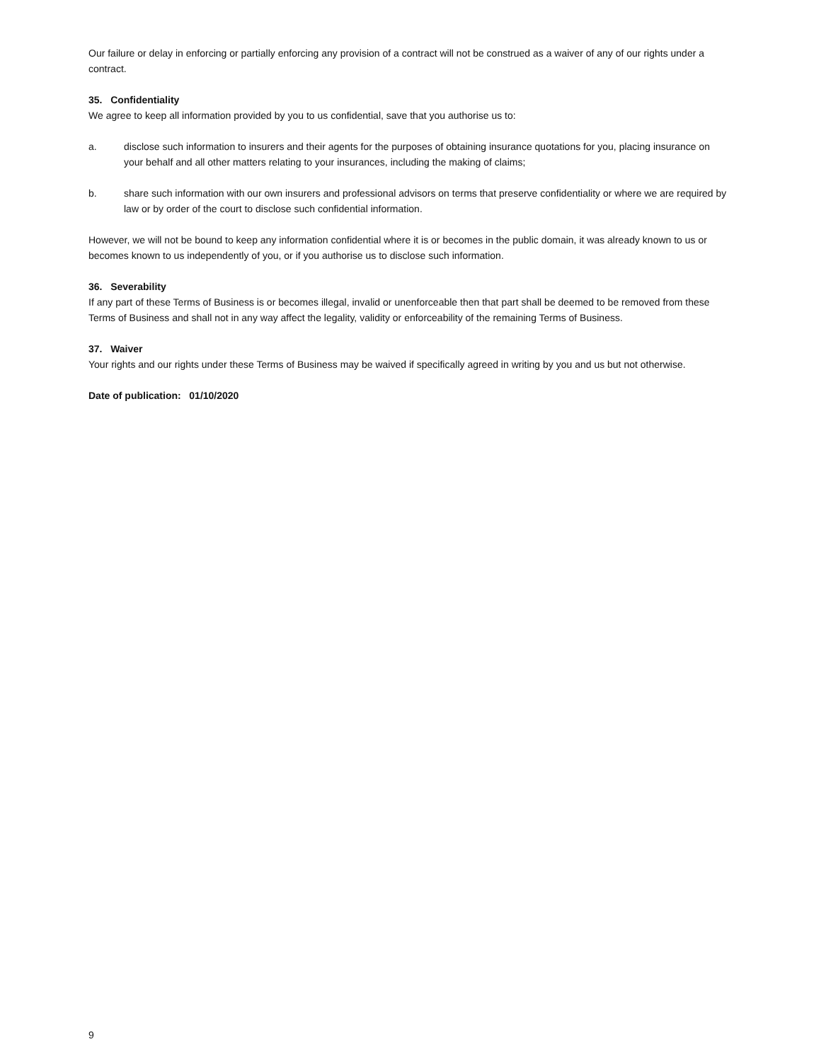Our failure or delay in enforcing or partially enforcing any provision of a contract will not be construed as a waiver of any of our rights under a contract.
35. Confidentiality
We agree to keep all information provided by you to us confidential, save that you authorise us to:
a. disclose such information to insurers and their agents for the purposes of obtaining insurance quotations for you, placing insurance on your behalf and all other matters relating to your insurances, including the making of claims;
b. share such information with our own insurers and professional advisors on terms that preserve confidentiality or where we are required by law or by order of the court to disclose such confidential information.
However, we will not be bound to keep any information confidential where it is or becomes in the public domain, it was already known to us or becomes known to us independently of you, or if you authorise us to disclose such information.
36. Severability
If any part of these Terms of Business is or becomes illegal, invalid or unenforceable then that part shall be deemed to be removed from these Terms of Business and shall not in any way affect the legality, validity or enforceability of the remaining Terms of Business.
37. Waiver
Your rights and our rights under these Terms of Business may be waived if specifically agreed in writing by you and us but not otherwise.
Date of publication: 01/10/2020
9